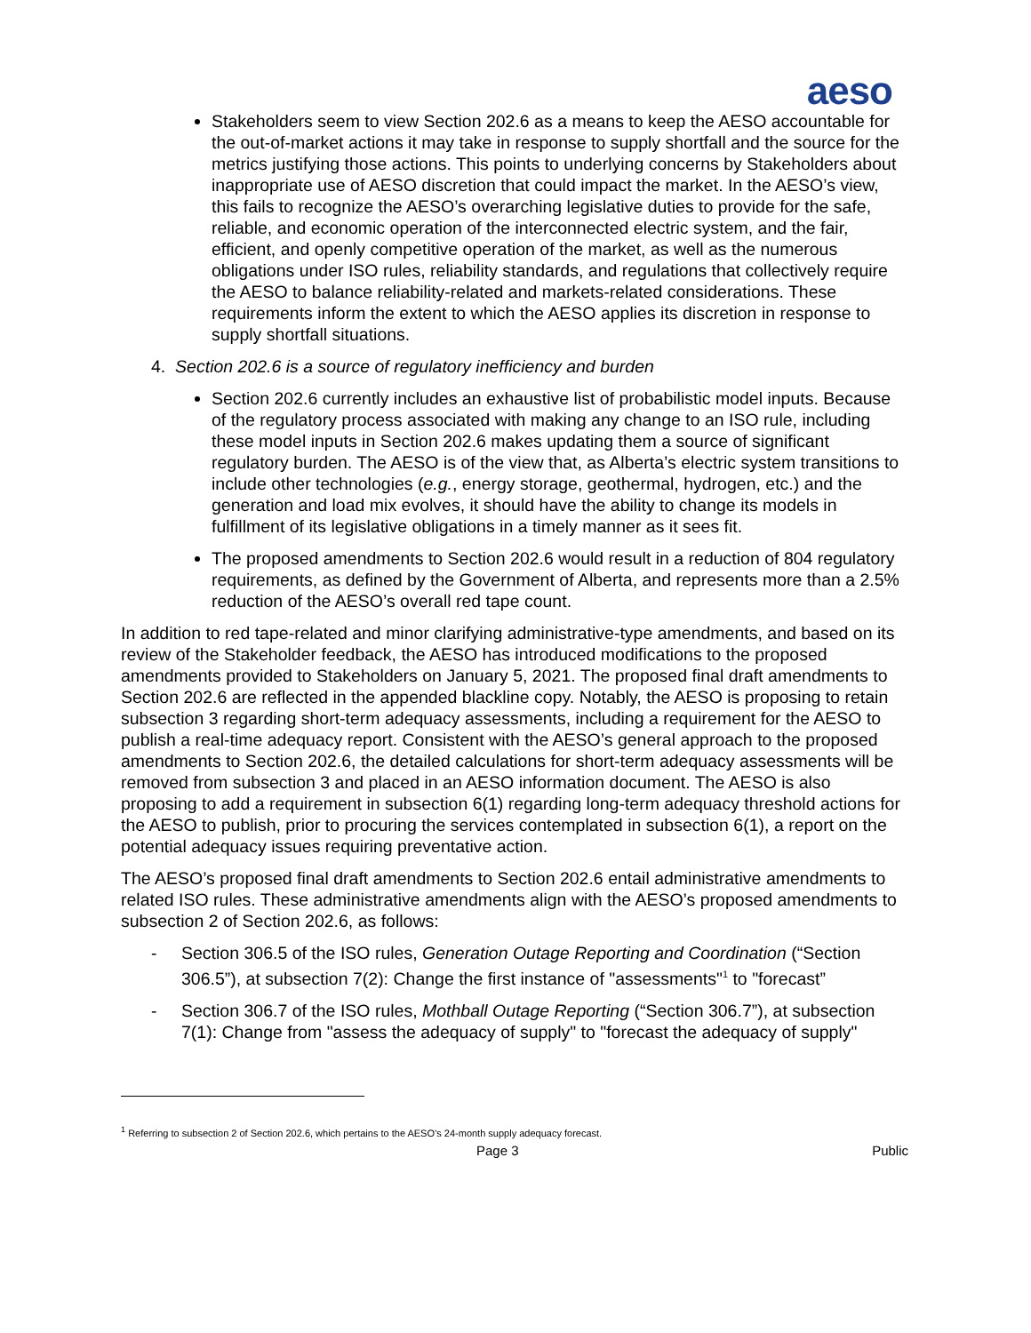aeso
Stakeholders seem to view Section 202.6 as a means to keep the AESO accountable for the out-of-market actions it may take in response to supply shortfall and the source for the metrics justifying those actions. This points to underlying concerns by Stakeholders about inappropriate use of AESO discretion that could impact the market. In the AESO’s view, this fails to recognize the AESO’s overarching legislative duties to provide for the safe, reliable, and economic operation of the interconnected electric system, and the fair, efficient, and openly competitive operation of the market, as well as the numerous obligations under ISO rules, reliability standards, and regulations that collectively require the AESO to balance reliability-related and markets-related considerations. These requirements inform the extent to which the AESO applies its discretion in response to supply shortfall situations.
4. Section 202.6 is a source of regulatory inefficiency and burden
Section 202.6 currently includes an exhaustive list of probabilistic model inputs. Because of the regulatory process associated with making any change to an ISO rule, including these model inputs in Section 202.6 makes updating them a source of significant regulatory burden. The AESO is of the view that, as Alberta’s electric system transitions to include other technologies (e.g., energy storage, geothermal, hydrogen, etc.) and the generation and load mix evolves, it should have the ability to change its models in fulfillment of its legislative obligations in a timely manner as it sees fit.
The proposed amendments to Section 202.6 would result in a reduction of 804 regulatory requirements, as defined by the Government of Alberta, and represents more than a 2.5% reduction of the AESO’s overall red tape count.
In addition to red tape-related and minor clarifying administrative-type amendments, and based on its review of the Stakeholder feedback, the AESO has introduced modifications to the proposed amendments provided to Stakeholders on January 5, 2021. The proposed final draft amendments to Section 202.6 are reflected in the appended blackline copy. Notably, the AESO is proposing to retain subsection 3 regarding short-term adequacy assessments, including a requirement for the AESO to publish a real-time adequacy report. Consistent with the AESO’s general approach to the proposed amendments to Section 202.6, the detailed calculations for short-term adequacy assessments will be removed from subsection 3 and placed in an AESO information document. The AESO is also proposing to add a requirement in subsection 6(1) regarding long-term adequacy threshold actions for the AESO to publish, prior to procuring the services contemplated in subsection 6(1), a report on the potential adequacy issues requiring preventative action.
The AESO’s proposed final draft amendments to Section 202.6 entail administrative amendments to related ISO rules. These administrative amendments align with the AESO’s proposed amendments to subsection 2 of Section 202.6, as follows:
- Section 306.5 of the ISO rules, Generation Outage Reporting and Coordination (“Section 306.5”), at subsection 7(2): Change the first instance of "assessments"<sup>1</sup> to "forecast”
- Section 306.7 of the ISO rules, Mothball Outage Reporting (“Section 306.7”), at subsection 7(1): Change from "assess the adequacy of supply" to "forecast the adequacy of supply"
<sup>1</sup> Referring to subsection 2 of Section 202.6, which pertains to the AESO’s 24-month supply adequacy forecast.
Page 3 Public